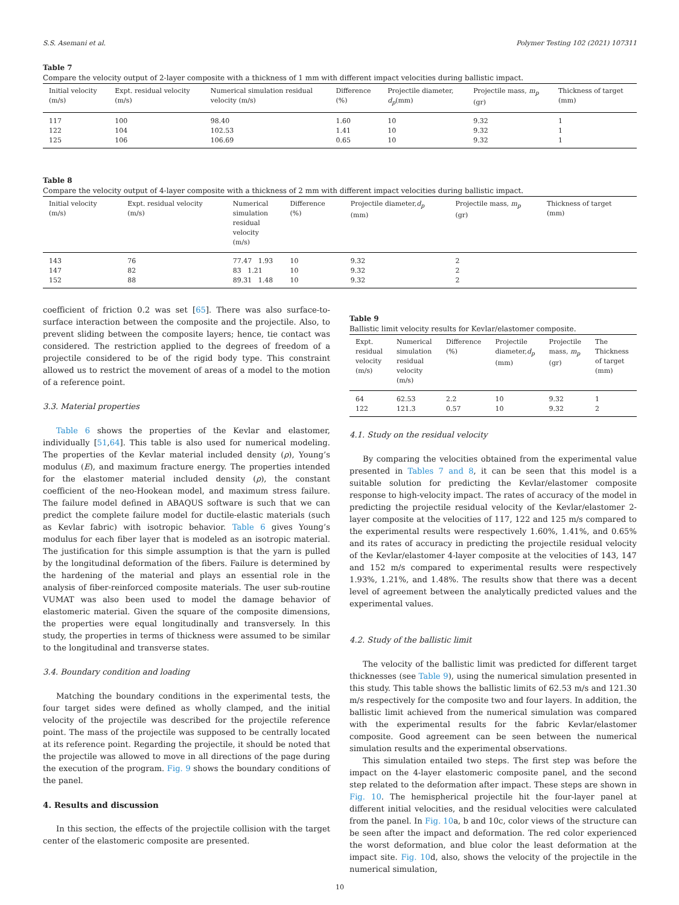S.S. Asemani et al. Polymer Testing 102 (2021) 107311
Table 7
Compare the velocity output of 2-layer composite with a thickness of 1 mm with different impact velocities during ballistic impact.
| Initial velocity (m/s) | Expt. residual velocity (m/s) | Numerical simulation residual velocity (m/s) | Difference (%) | Projectile diameter, d<sub>p</sub> (mm) | Projectile mass, m<sub>p</sub> (gr) | Thickness of target (mm) |
| --- | --- | --- | --- | --- | --- | --- |
| 117 | 100 | 98.40 | 1.60 | 10 | 9.32 | 1 |
| 122 | 104 | 102.53 | 1.41 | 10 | 9.32 | 1 |
| 125 | 106 | 106.69 | 0.65 | 10 | 9.32 | 1 |
Table 8
Compare the velocity output of 4-layer composite with a thickness of 2 mm with different impact velocities during ballistic impact.
| Initial velocity (m/s) | Expt. residual velocity (m/s) | Numerical simulation residual velocity (m/s) | Difference (%) | Projectile diameter, d<sub>p</sub> (mm) | Projectile mass, m<sub>p</sub> (gr) | Thickness of target (mm) |
| --- | --- | --- | --- | --- | --- | --- |
| 143 | 76 | 77.47 1.93 | 10 | 9.32 | 2 | |
| 147 | 82 | 83 1.21 | 10 | 9.32 | 2 | |
| 152 | 88 | 89.31 1.48 | 10 | 9.32 | 2 | |
coefficient of friction 0.2 was set [65]. There was also surface-to-surface interaction between the composite and the projectile. Also, to prevent sliding between the composite layers; hence, tie contact was considered. The restriction applied to the degrees of freedom of a projectile considered to be of the rigid body type. This constraint allowed us to restrict the movement of areas of a model to the motion of a reference point.
3.3. Material properties
Table 6 shows the properties of the Kevlar and elastomer, individually [51,64]. This table is also used for numerical modeling. The properties of the Kevlar material included density (ρ), Young’s modulus (E), and maximum fracture energy. The properties intended for the elastomer material included density (ρ), the constant coefficient of the neo-Hookean model, and maximum stress failure. The failure model defined in ABAQUS software is such that we can predict the complete failure model for ductile-elastic materials (such as Kevlar fabric) with isotropic behavior. Table 6 gives Young’s modulus for each fiber layer that is modeled as an isotropic material. The justification for this simple assumption is that the yarn is pulled by the longitudinal deformation of the fibers. Failure is determined by the hardening of the material and plays an essential role in the analysis of fiber-reinforced composite materials. The user sub-routine VUMAT was also been used to model the damage behavior of elastomeric material. Given the square of the composite dimensions, the properties were equal longitudinally and transversely. In this study, the properties in terms of thickness were assumed to be similar to the longitudinal and transverse states.
3.4. Boundary condition and loading
Matching the boundary conditions in the experimental tests, the four target sides were defined as wholly clamped, and the initial velocity of the projectile was described for the projectile reference point. The mass of the projectile was supposed to be centrally located at its reference point. Regarding the projectile, it should be noted that the projectile was allowed to move in all directions of the page during the execution of the program. Fig. 9 shows the boundary conditions of the panel.
4. Results and discussion
In this section, the effects of the projectile collision with the target center of the elastomeric composite are presented.
Table 9
Ballistic limit velocity results for Kevlar/elastomer composite.
| Expt. residual velocity (m/s) | Numerical simulation residual velocity (m/s) | Difference (%) | Projectile diameter, d<sub>p</sub> (mm) | Projectile mass, m<sub>p</sub> (gr) | The Thickness of target (mm) |
| --- | --- | --- | --- | --- | --- |
| 64 | 62.53 | 2.2 | 10 | 9.32 | 1 |
| 122 | 121.3 | 0.57 | 10 | 9.32 | 2 |
4.1. Study on the residual velocity
By comparing the velocities obtained from the experimental value presented in Tables 7 and 8, it can be seen that this model is a suitable solution for predicting the Kevlar/elastomer composite response to high-velocity impact. The rates of accuracy of the model in predicting the projectile residual velocity of the Kevlar/elastomer 2-layer composite at the velocities of 117, 122 and 125 m/s compared to the experimental results were respectively 1.60%, 1.41%, and 0.65% and its rates of accuracy in predicting the projectile residual velocity of the Kevlar/elastomer 4-layer composite at the velocities of 143, 147 and 152 m/s compared to experimental results were respectively 1.93%, 1.21%, and 1.48%. The results show that there was a decent level of agreement between the analytically predicted values and the experimental values.
4.2. Study of the ballistic limit
The velocity of the ballistic limit was predicted for different target thicknesses (see Table 9), using the numerical simulation presented in this study. This table shows the ballistic limits of 62.53 m/s and 121.30 m/s respectively for the composite two and four layers. In addition, the ballistic limit achieved from the numerical simulation was compared with the experimental results for the fabric Kevlar/elastomer composite. Good agreement can be seen between the numerical simulation results and the experimental observations.
This simulation entailed two steps. The first step was before the impact on the 4-layer elastomeric composite panel, and the second step related to the deformation after impact. These steps are shown in Fig. 10. The hemispherical projectile hit the four-layer panel at different initial velocities, and the residual velocities were calculated from the panel. In Fig. 10a, b and 10c, color views of the structure can be seen after the impact and deformation. The red color experienced the worst deformation, and blue color the least deformation at the impact site. Fig. 10d, also, shows the velocity of the projectile in the numerical simulation,
10